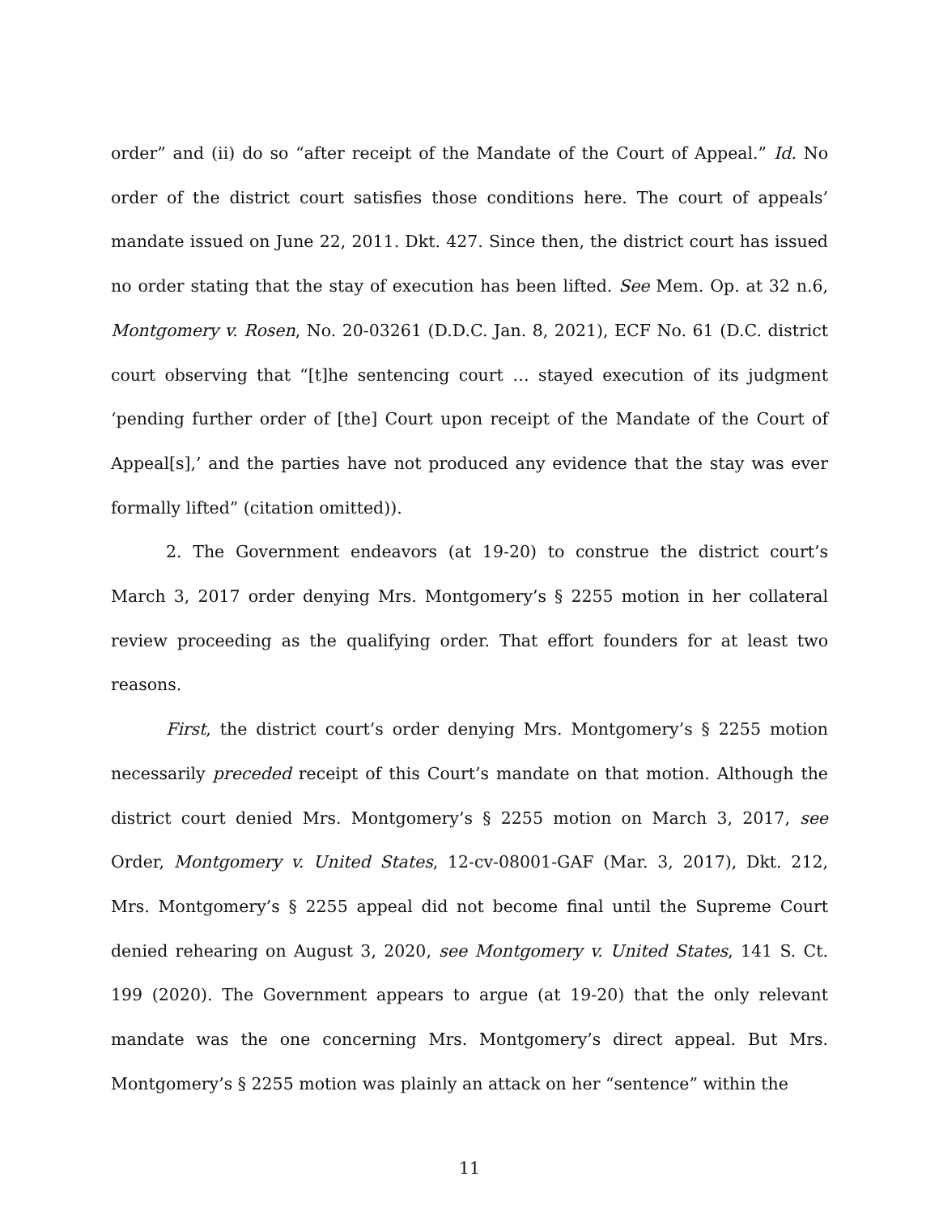order” and (ii) do so “after receipt of the Mandate of the Court of Appeal.” Id. No order of the district court satisfies those conditions here. The court of appeals’ mandate issued on June 22, 2011. Dkt. 427. Since then, the district court has issued no order stating that the stay of execution has been lifted. See Mem. Op. at 32 n.6, Montgomery v. Rosen, No. 20-03261 (D.D.C. Jan. 8, 2021), ECF No. 61 (D.C. district court observing that “[t]he sentencing court … stayed execution of its judgment ‘pending further order of [the] Court upon receipt of the Mandate of the Court of Appeal[s],’ and the parties have not produced any evidence that the stay was ever formally lifted” (citation omitted)).
2. The Government endeavors (at 19-20) to construe the district court’s March 3, 2017 order denying Mrs. Montgomery’s § 2255 motion in her collateral review proceeding as the qualifying order. That effort founders for at least two reasons.
First, the district court’s order denying Mrs. Montgomery’s § 2255 motion necessarily preceded receipt of this Court’s mandate on that motion. Although the district court denied Mrs. Montgomery’s § 2255 motion on March 3, 2017, see Order, Montgomery v. United States, 12-cv-08001-GAF (Mar. 3, 2017), Dkt. 212, Mrs. Montgomery’s § 2255 appeal did not become final until the Supreme Court denied rehearing on August 3, 2020, see Montgomery v. United States, 141 S. Ct. 199 (2020). The Government appears to argue (at 19-20) that the only relevant mandate was the one concerning Mrs. Montgomery’s direct appeal. But Mrs. Montgomery’s § 2255 motion was plainly an attack on her “sentence” within the
11